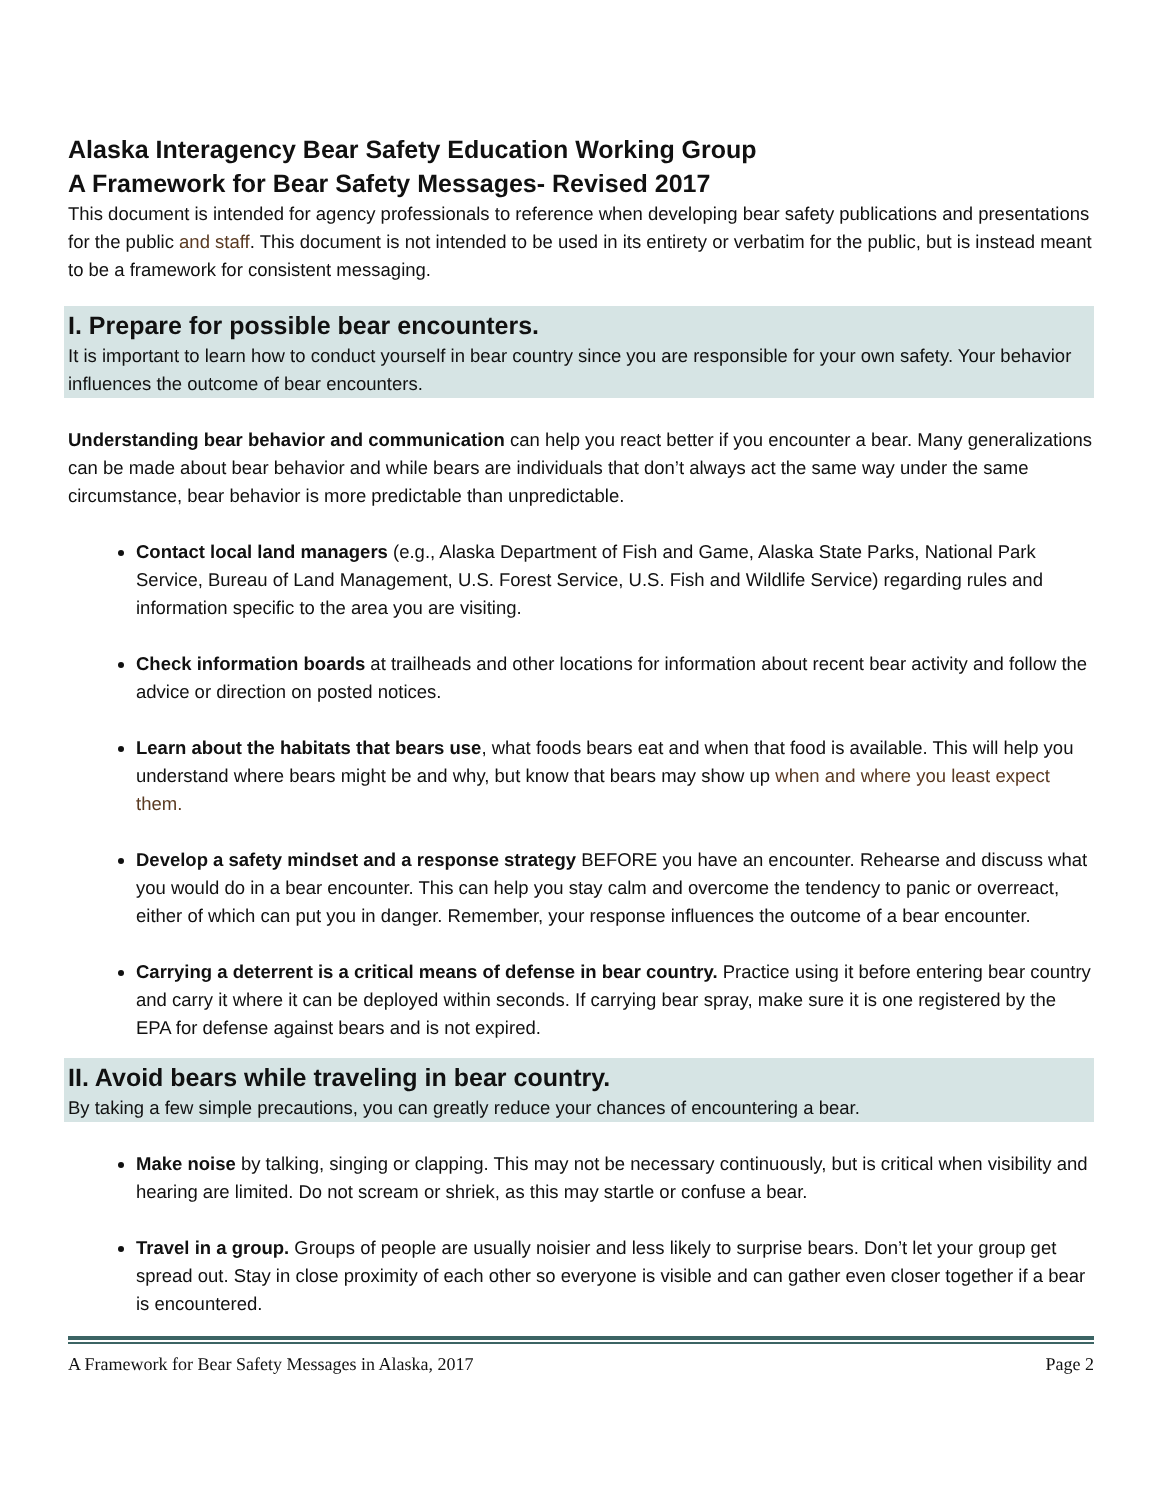Alaska Interagency Bear Safety Education Working Group
A Framework for Bear Safety Messages- Revised 2017
This document is intended for agency professionals to reference when developing bear safety publications and presentations for the public and staff. This document is not intended to be used in its entirety or verbatim for the public, but is instead meant to be a framework for consistent messaging.
I. Prepare for possible bear encounters.
It is important to learn how to conduct yourself in bear country since you are responsible for your own safety. Your behavior influences the outcome of bear encounters.
Understanding bear behavior and communication can help you react better if you encounter a bear. Many generalizations can be made about bear behavior and while bears are individuals that don’t always act the same way under the same circumstance, bear behavior is more predictable than unpredictable.
Contact local land managers (e.g., Alaska Department of Fish and Game, Alaska State Parks, National Park Service, Bureau of Land Management, U.S. Forest Service, U.S. Fish and Wildlife Service) regarding rules and information specific to the area you are visiting.
Check information boards at trailheads and other locations for information about recent bear activity and follow the advice or direction on posted notices.
Learn about the habitats that bears use, what foods bears eat and when that food is available. This will help you understand where bears might be and why, but know that bears may show up when and where you least expect them.
Develop a safety mindset and a response strategy BEFORE you have an encounter. Rehearse and discuss what you would do in a bear encounter. This can help you stay calm and overcome the tendency to panic or overreact, either of which can put you in danger. Remember, your response influences the outcome of a bear encounter.
Carrying a deterrent is a critical means of defense in bear country. Practice using it before entering bear country and carry it where it can be deployed within seconds. If carrying bear spray, make sure it is one registered by the EPA for defense against bears and is not expired.
II. Avoid bears while traveling in bear country.
By taking a few simple precautions, you can greatly reduce your chances of encountering a bear.
Make noise by talking, singing or clapping. This may not be necessary continuously, but is critical when visibility and hearing are limited. Do not scream or shriek, as this may startle or confuse a bear.
Travel in a group. Groups of people are usually noisier and less likely to surprise bears. Don’t let your group get spread out. Stay in close proximity of each other so everyone is visible and can gather even closer together if a bear is encountered.
A Framework for Bear Safety Messages in Alaska, 2017 Page 2